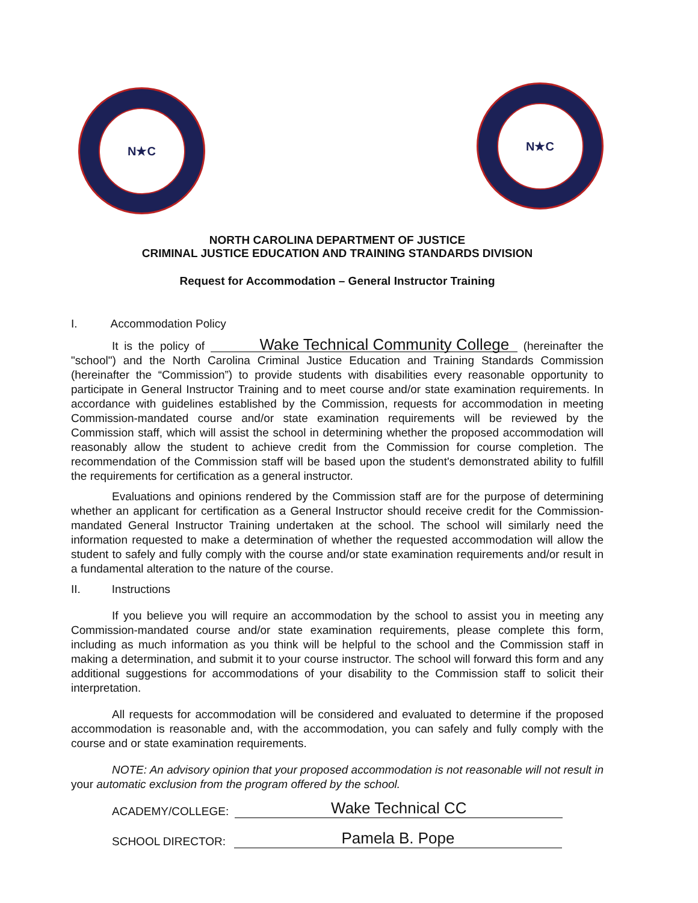N★C
N★C
NORTH CAROLINA DEPARTMENT OF JUSTICE
CRIMINAL JUSTICE EDUCATION AND TRAINING STANDARDS DIVISION
Request for Accommodation – General Instructor Training
I. Accommodation Policy
It is the policy of Wake Technical Community College (hereinafter the "school") and the North Carolina Criminal Justice Education and Training Standards Commission (hereinafter the “Commission”) to provide students with disabilities every reasonable opportunity to participate in General Instructor Training and to meet course and/or state examination requirements. In accordance with guidelines established by the Commission, requests for accommodation in meeting Commission-mandated course and/or state examination requirements will be reviewed by the Commission staff, which will assist the school in determining whether the proposed accommodation will reasonably allow the student to achieve credit from the Commission for course completion. The recommendation of the Commission staff will be based upon the student's demonstrated ability to fulfill the requirements for certification as a general instructor.
Evaluations and opinions rendered by the Commission staff are for the purpose of determining whether an applicant for certification as a General Instructor should receive credit for the Commission-mandated General Instructor Training undertaken at the school. The school will similarly need the information requested to make a determination of whether the requested accommodation will allow the student to safely and fully comply with the course and/or state examination requirements and/or result in a fundamental alteration to the nature of the course.
II. Instructions
If you believe you will require an accommodation by the school to assist you in meeting any Commission-mandated course and/or state examination requirements, please complete this form, including as much information as you think will be helpful to the school and the Commission staff in making a determination, and submit it to your course instructor. The school will forward this form and any additional suggestions for accommodations of your disability to the Commission staff to solicit their interpretation.
All requests for accommodation will be considered and evaluated to determine if the proposed accommodation is reasonable and, with the accommodation, you can safely and fully comply with the course and or state examination requirements.
NOTE: An advisory opinion that your proposed accommodation is not reasonable will not result in your automatic exclusion from the program offered by the school.
ACADEMY/COLLEGE: Wake Technical CC
SCHOOL DIRECTOR: Pamela B. Pope